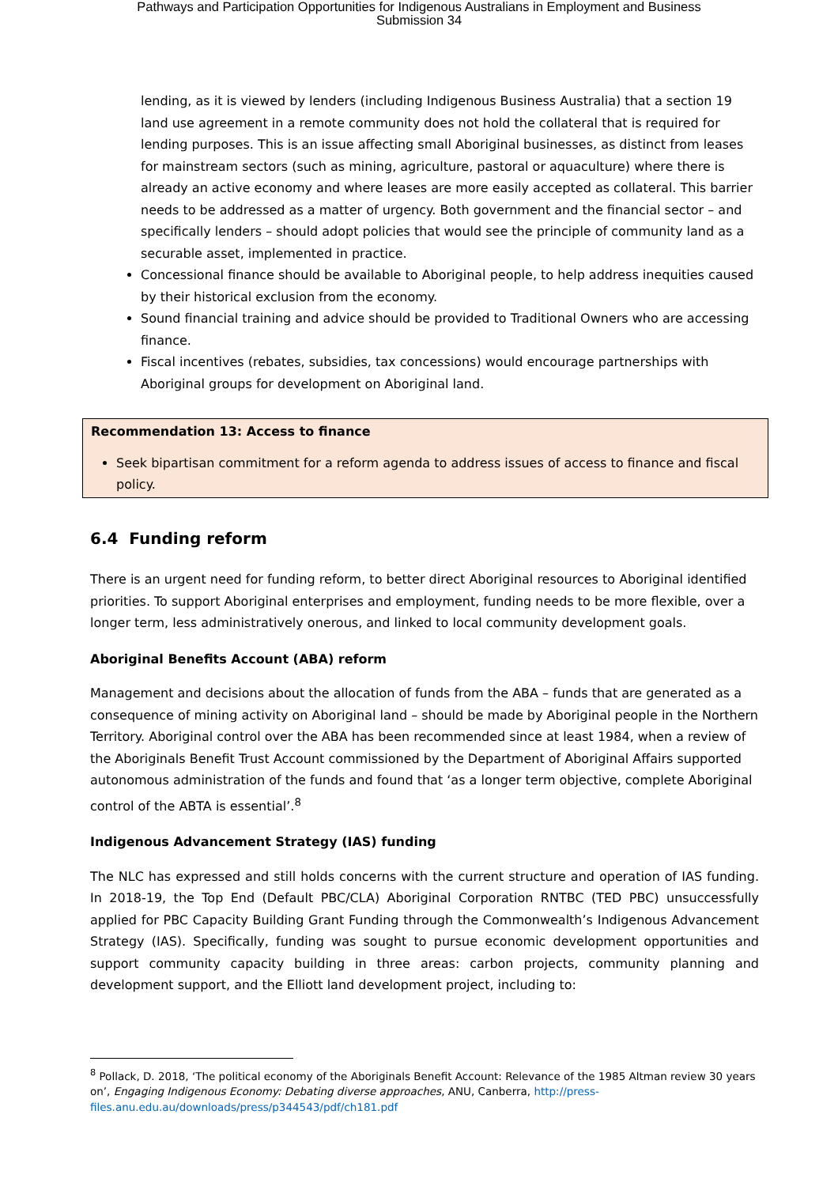Pathways and Participation Opportunities for Indigenous Australians in Employment and Business
Submission 34
lending, as it is viewed by lenders (including Indigenous Business Australia) that a section 19 land use agreement in a remote community does not hold the collateral that is required for lending purposes. This is an issue affecting small Aboriginal businesses, as distinct from leases for mainstream sectors (such as mining, agriculture, pastoral or aquaculture) where there is already an active economy and where leases are more easily accepted as collateral. This barrier needs to be addressed as a matter of urgency. Both government and the financial sector – and specifically lenders – should adopt policies that would see the principle of community land as a securable asset, implemented in practice.
Concessional finance should be available to Aboriginal people, to help address inequities caused by their historical exclusion from the economy.
Sound financial training and advice should be provided to Traditional Owners who are accessing finance.
Fiscal incentives (rebates, subsidies, tax concessions) would encourage partnerships with Aboriginal groups for development on Aboriginal land.
Recommendation 13: Access to finance
Seek bipartisan commitment for a reform agenda to address issues of access to finance and fiscal policy.
6.4 Funding reform
There is an urgent need for funding reform, to better direct Aboriginal resources to Aboriginal identified priorities. To support Aboriginal enterprises and employment, funding needs to be more flexible, over a longer term, less administratively onerous, and linked to local community development goals.
Aboriginal Benefits Account (ABA) reform
Management and decisions about the allocation of funds from the ABA – funds that are generated as a consequence of mining activity on Aboriginal land – should be made by Aboriginal people in the Northern Territory. Aboriginal control over the ABA has been recommended since at least 1984, when a review of the Aboriginals Benefit Trust Account commissioned by the Department of Aboriginal Affairs supported autonomous administration of the funds and found that ‘as a longer term objective, complete Aboriginal control of the ABTA is essential’.<sup>8</sup>
Indigenous Advancement Strategy (IAS) funding
The NLC has expressed and still holds concerns with the current structure and operation of IAS funding. In 2018-19, the Top End (Default PBC/CLA) Aboriginal Corporation RNTBC (TED PBC) unsuccessfully applied for PBC Capacity Building Grant Funding through the Commonwealth’s Indigenous Advancement Strategy (IAS). Specifically, funding was sought to pursue economic development opportunities and support community capacity building in three areas: carbon projects, community planning and development support, and the Elliott land development project, including to:
<sup>8</sup> Pollack, D. 2018, ‘The political economy of the Aboriginals Benefit Account: Relevance of the 1985 Altman review 30 years on’, Engaging Indigenous Economy: Debating diverse approaches, ANU, Canberra, http://press-files.anu.edu.au/downloads/press/p344543/pdf/ch181.pdf